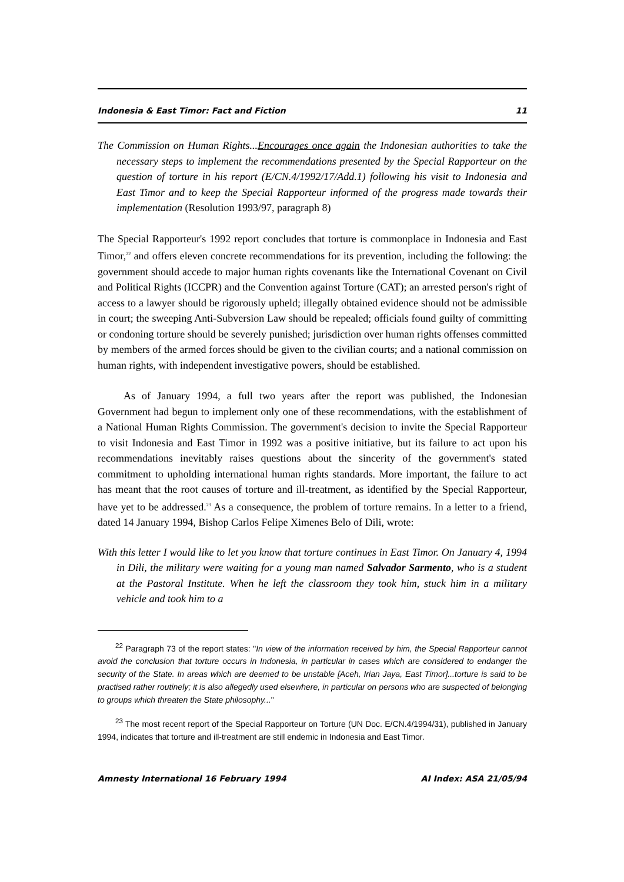Indonesia & East Timor: Fact and Fiction 11
The Commission on Human Rights...Encourages once again the Indonesian authorities to take the necessary steps to implement the recommendations presented by the Special Rapporteur on the question of torture in his report (E/CN.4/1992/17/Add.1) following his visit to Indonesia and East Timor and to keep the Special Rapporteur informed of the progress made towards their implementation (Resolution 1993/97, paragraph 8)
The Special Rapporteur's 1992 report concludes that torture is commonplace in Indonesia and East Timor,<sup>22</sup> and offers eleven concrete recommendations for its prevention, including the following: the government should accede to major human rights covenants like the International Covenant on Civil and Political Rights (ICCPR) and the Convention against Torture (CAT); an arrested person's right of access to a lawyer should be rigorously upheld; illegally obtained evidence should not be admissible in court; the sweeping Anti-Subversion Law should be repealed; officials found guilty of committing or condoning torture should be severely punished; jurisdiction over human rights offenses committed by members of the armed forces should be given to the civilian courts; and a national commission on human rights, with independent investigative powers, should be established.
As of January 1994, a full two years after the report was published, the Indonesian Government had begun to implement only one of these recommendations, with the establishment of a National Human Rights Commission. The government's decision to invite the Special Rapporteur to visit Indonesia and East Timor in 1992 was a positive initiative, but its failure to act upon his recommendations inevitably raises questions about the sincerity of the government's stated commitment to upholding international human rights standards. More important, the failure to act has meant that the root causes of torture and ill-treatment, as identified by the Special Rapporteur, have yet to be addressed.<sup>23</sup> As a consequence, the problem of torture remains. In a letter to a friend, dated 14 January 1994, Bishop Carlos Felipe Ximenes Belo of Dili, wrote:
With this letter I would like to let you know that torture continues in East Timor. On January 4, 1994 in Dili, the military were waiting for a young man named Salvador Sarmento, who is a student at the Pastoral Institute. When he left the classroom they took him, stuck him in a military vehicle and took him to a
<sup>22</sup> Paragraph 73 of the report states: "In view of the information received by him, the Special Rapporteur cannot avoid the conclusion that torture occurs in Indonesia, in particular in cases which are considered to endanger the security of the State. In areas which are deemed to be unstable [Aceh, Irian Jaya, East Timor]...torture is said to be practised rather routinely; it is also allegedly used elsewhere, in particular on persons who are suspected of belonging to groups which threaten the State philosophy..."
<sup>23</sup> The most recent report of the Special Rapporteur on Torture (UN Doc. E/CN.4/1994/31), published in January 1994, indicates that torture and ill-treatment are still endemic in Indonesia and East Timor.
Amnesty International 16 February 1994 AI Index: ASA 21/05/94